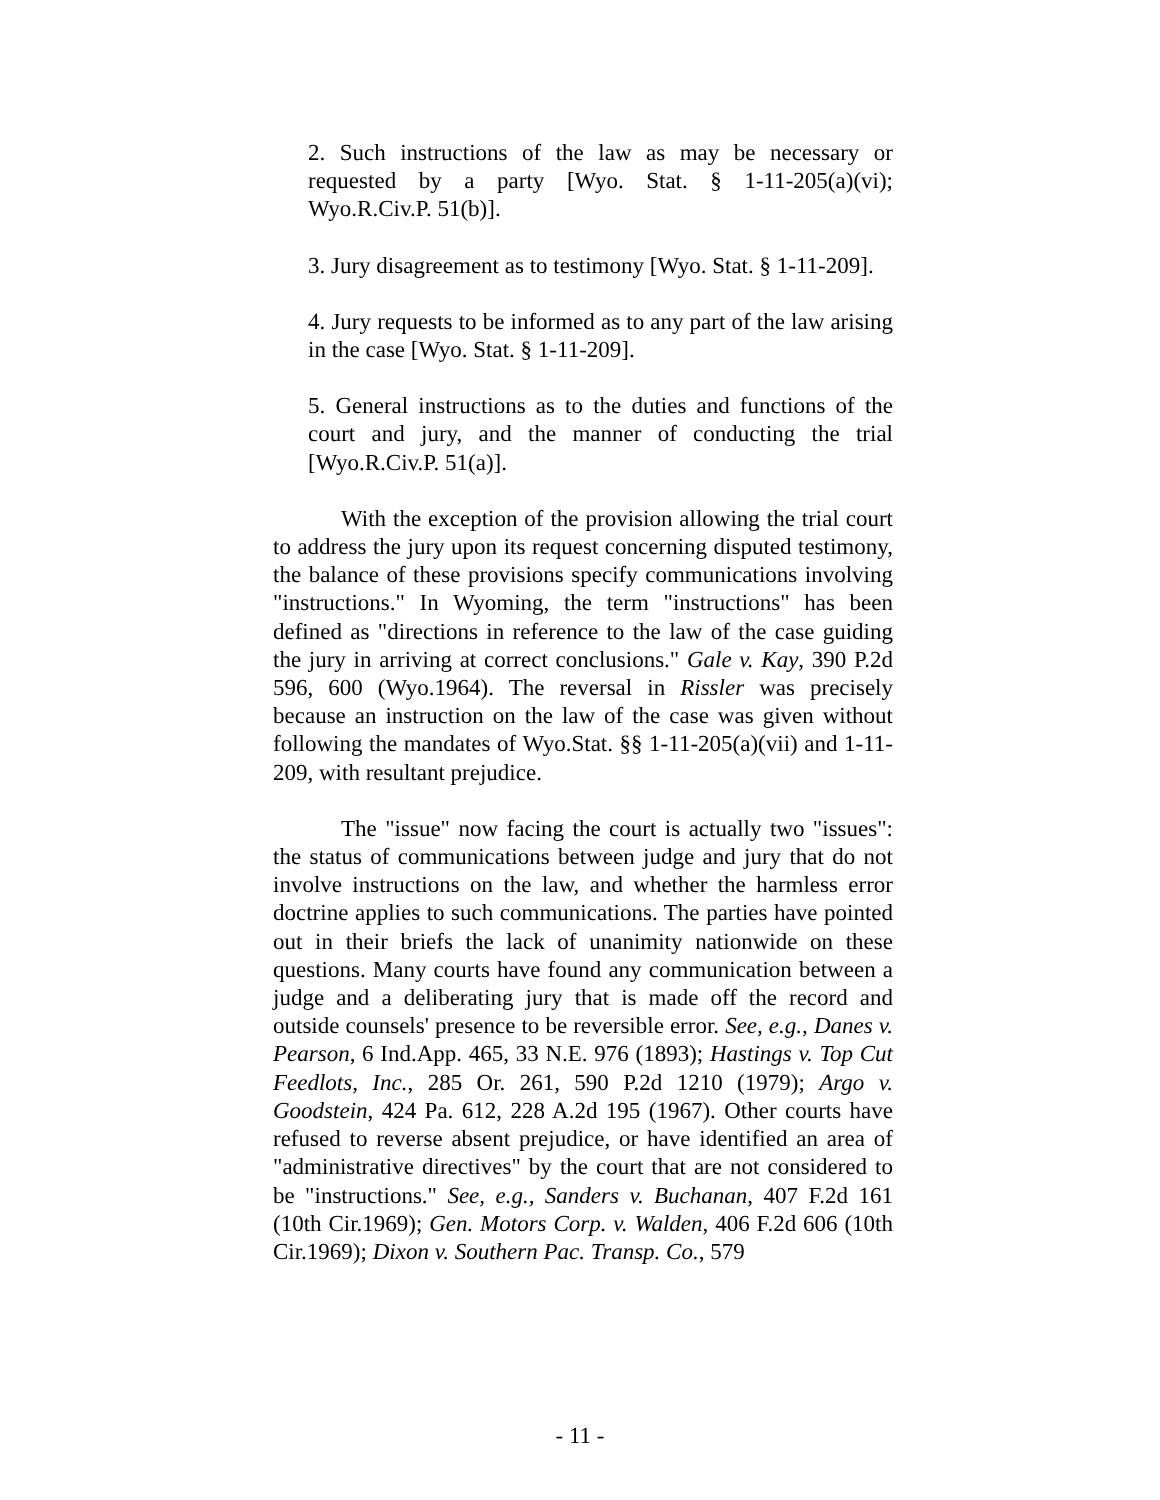2. Such instructions of the law as may be necessary or requested by a party [Wyo. Stat. § 1-11-205(a)(vi); Wyo.R.Civ.P. 51(b)].
3. Jury disagreement as to testimony [Wyo. Stat. § 1-11-209].
4. Jury requests to be informed as to any part of the law arising in the case [Wyo. Stat. § 1-11-209].
5. General instructions as to the duties and functions of the court and jury, and the manner of conducting the trial [Wyo.R.Civ.P. 51(a)].
With the exception of the provision allowing the trial court to address the jury upon its request concerning disputed testimony, the balance of these provisions specify communications involving "instructions." In Wyoming, the term "instructions" has been defined as "directions in reference to the law of the case guiding the jury in arriving at correct conclusions." Gale v. Kay, 390 P.2d 596, 600 (Wyo.1964). The reversal in Rissler was precisely because an instruction on the law of the case was given without following the mandates of Wyo.Stat. §§ 1-11-205(a)(vii) and 1-11-209, with resultant prejudice.
The "issue" now facing the court is actually two "issues": the status of communications between judge and jury that do not involve instructions on the law, and whether the harmless error doctrine applies to such communications. The parties have pointed out in their briefs the lack of unanimity nationwide on these questions. Many courts have found any communication between a judge and a deliberating jury that is made off the record and outside counsels' presence to be reversible error. See, e.g., Danes v. Pearson, 6 Ind.App. 465, 33 N.E. 976 (1893); Hastings v. Top Cut Feedlots, Inc., 285 Or. 261, 590 P.2d 1210 (1979); Argo v. Goodstein, 424 Pa. 612, 228 A.2d 195 (1967). Other courts have refused to reverse absent prejudice, or have identified an area of "administrative directives" by the court that are not considered to be "instructions." See, e.g., Sanders v. Buchanan, 407 F.2d 161 (10th Cir.1969); Gen. Motors Corp. v. Walden, 406 F.2d 606 (10th Cir.1969); Dixon v. Southern Pac. Transp. Co., 579
- 11 -